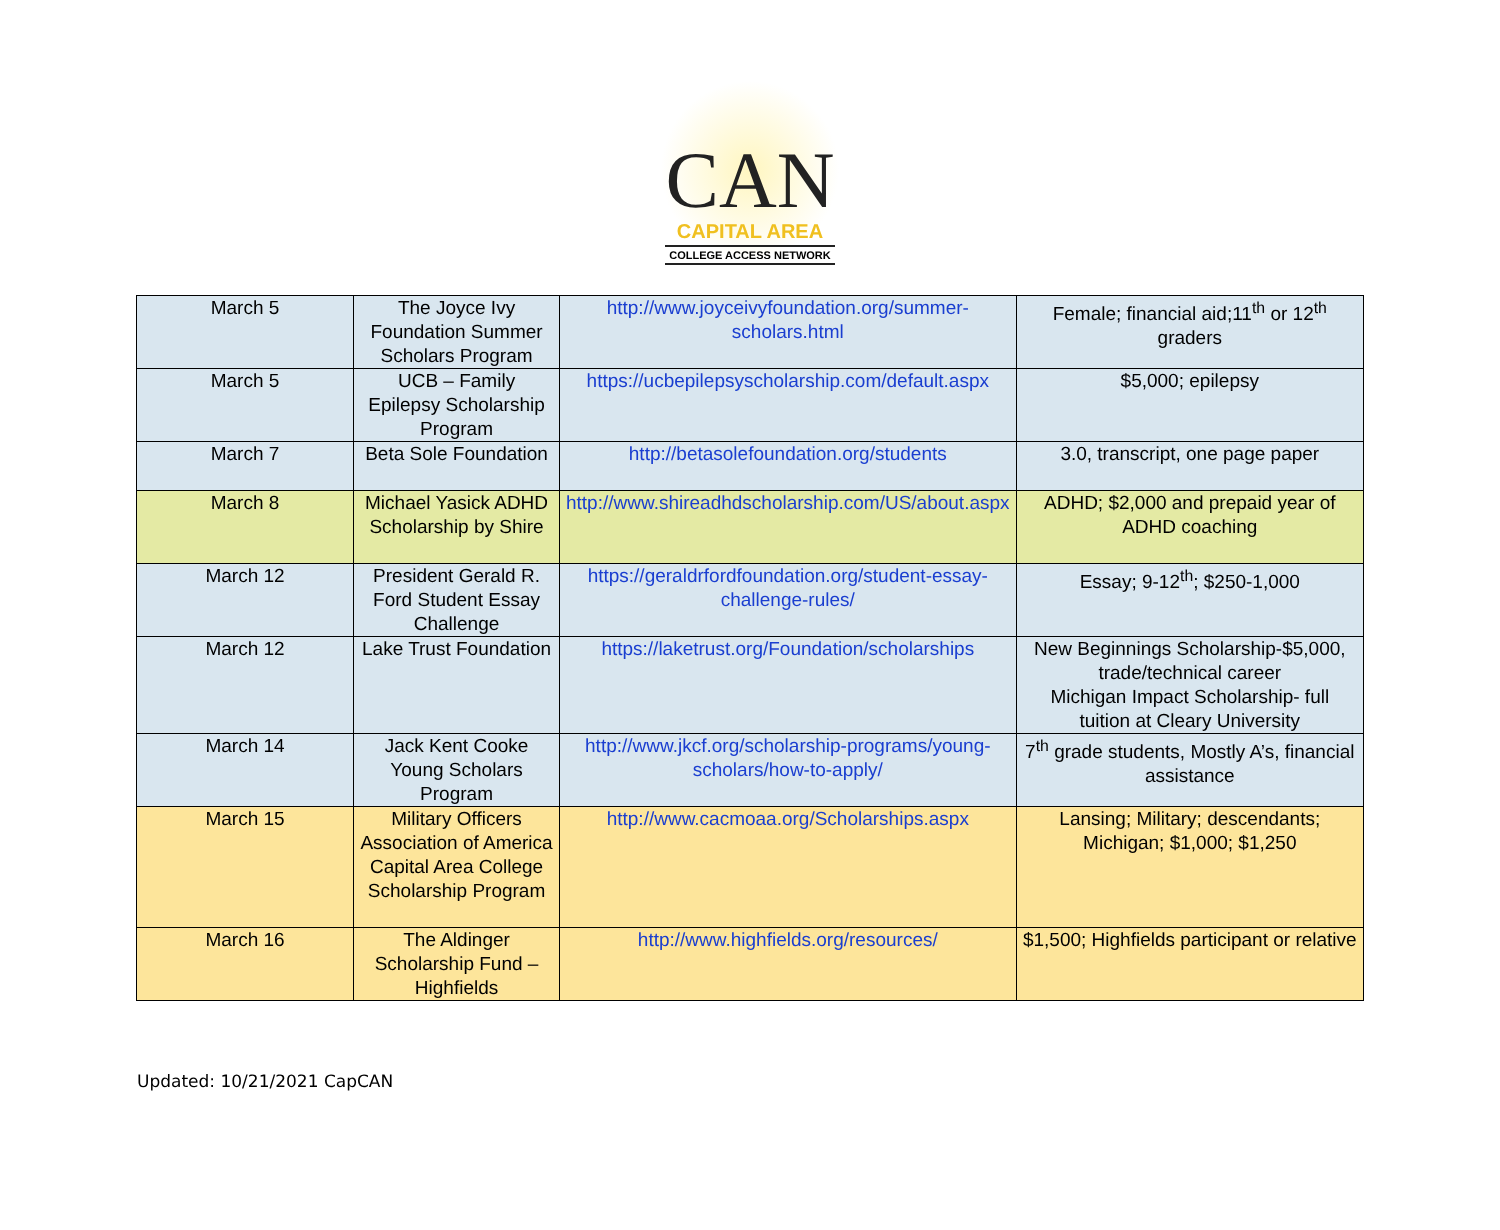CAN
CAPITAL AREA
COLLEGE ACCESS NETWORK
| March 5 | The Joyce Ivy Foundation Summer Scholars Program | http://www.joyceivyfoundation.org/summer-scholars.html | Female; financial aid;11<sup>th</sup> or 12<sup>th</sup> graders |
| March 5 | UCB – Family Epilepsy Scholarship Program | https://ucbepilepsyscholarship.com/default.aspx | $5,000; epilepsy |
| March 7 | Beta Sole Foundation | http://betasolefoundation.org/students | 3.0, transcript, one page paper |
| March 8 | Michael Yasick ADHD Scholarship by Shire | http://www.shireadhdscholarship.com/US/about.aspx | ADHD; $2,000 and prepaid year of ADHD coaching |
| March 12 | President Gerald R. Ford Student Essay Challenge | https://geraldrfordfoundation.org/student-essay-challenge-rules/ | Essay; 9-12<sup>th</sup>; $250-1,000 |
| March 12 | Lake Trust Foundation | https://laketrust.org/Foundation/scholarships | New Beginnings Scholarship-$5,000, trade/technical career Michigan Impact Scholarship- full tuition at Cleary University |
| March 14 | Jack Kent Cooke Young Scholars Program | http://www.jkcf.org/scholarship-programs/young-scholars/how-to-apply/ | 7<sup>th</sup> grade students, Mostly A’s, financial assistance |
| March 15 | Military Officers Association of America Capital Area College Scholarship Program | http://www.cacmoaa.org/Scholarships.aspx | Lansing; Military; descendants; Michigan; $1,000; $1,250 |
| March 16 | The Aldinger Scholarship Fund – Highfields | http://www.highfields.org/resources/ | $1,500; Highfields participant or relative |
Updated: 10/21/2021 CapCAN